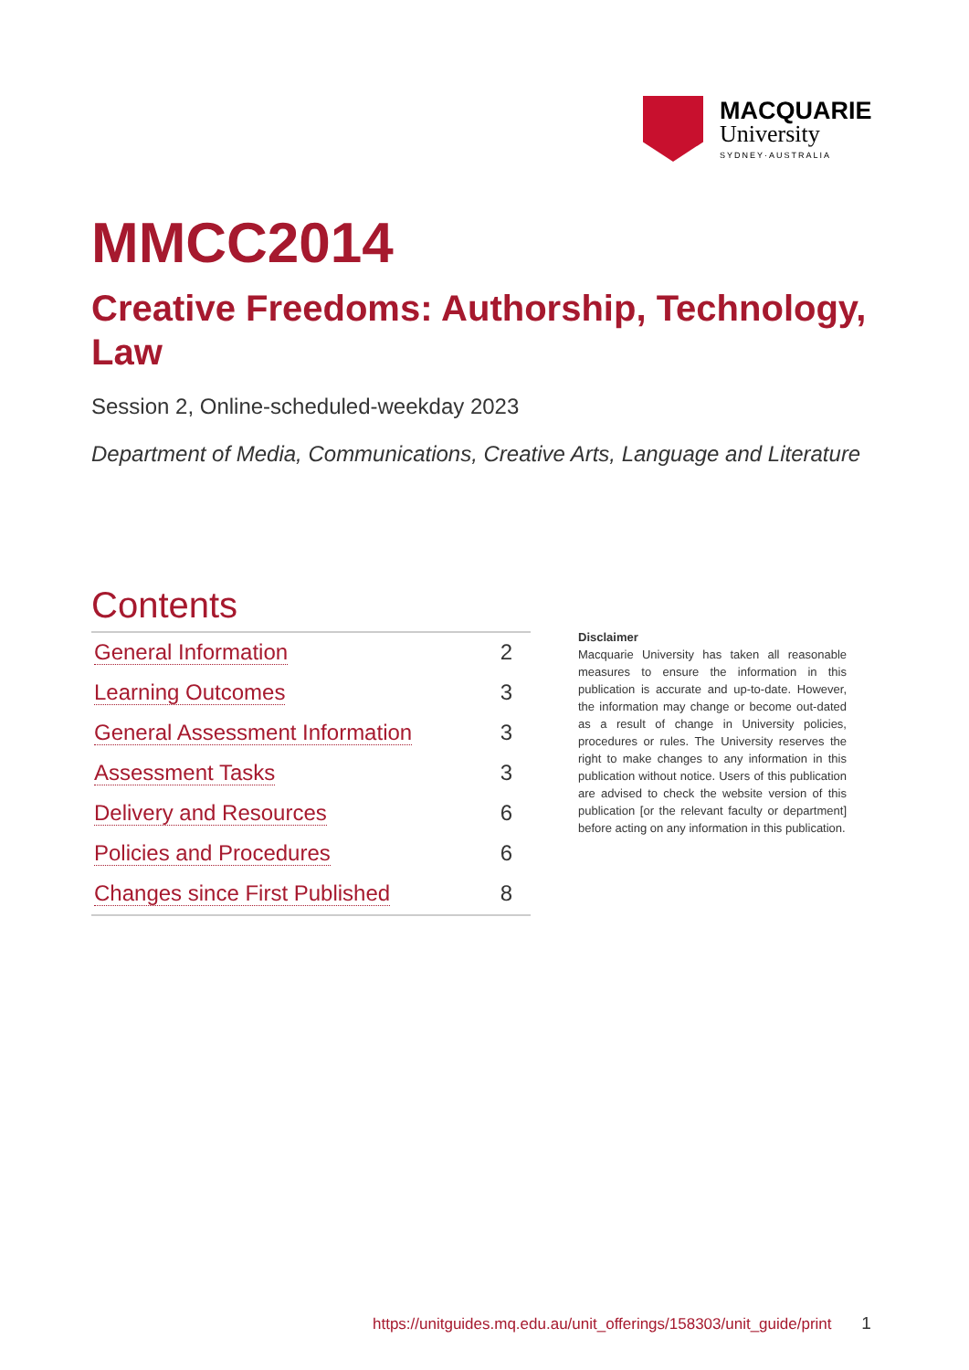MACQUARIE
University
SYDNEY·AUSTRALIA
MMCC2014
Creative Freedoms: Authorship, Technology, Law
Session 2, Online-scheduled-weekday 2023
Department of Media, Communications, Creative Arts, Language and Literature
Contents
| General Information | 2 |
| Learning Outcomes | 3 |
| General Assessment Information | 3 |
| Assessment Tasks | 3 |
| Delivery and Resources | 6 |
| Policies and Procedures | 6 |
| Changes since First Published | 8 |
Disclaimer
Macquarie University has taken all reasonable measures to ensure the information in this publication is accurate and up-to-date. However, the information may change or become out-dated as a result of change in University policies, procedures or rules. The University reserves the right to make changes to any information in this publication without notice. Users of this publication are advised to check the website version of this publication [or the relevant faculty or department] before acting on any information in this publication.
https://unitguides.mq.edu.au/unit_offerings/158303/unit_guide/print 1